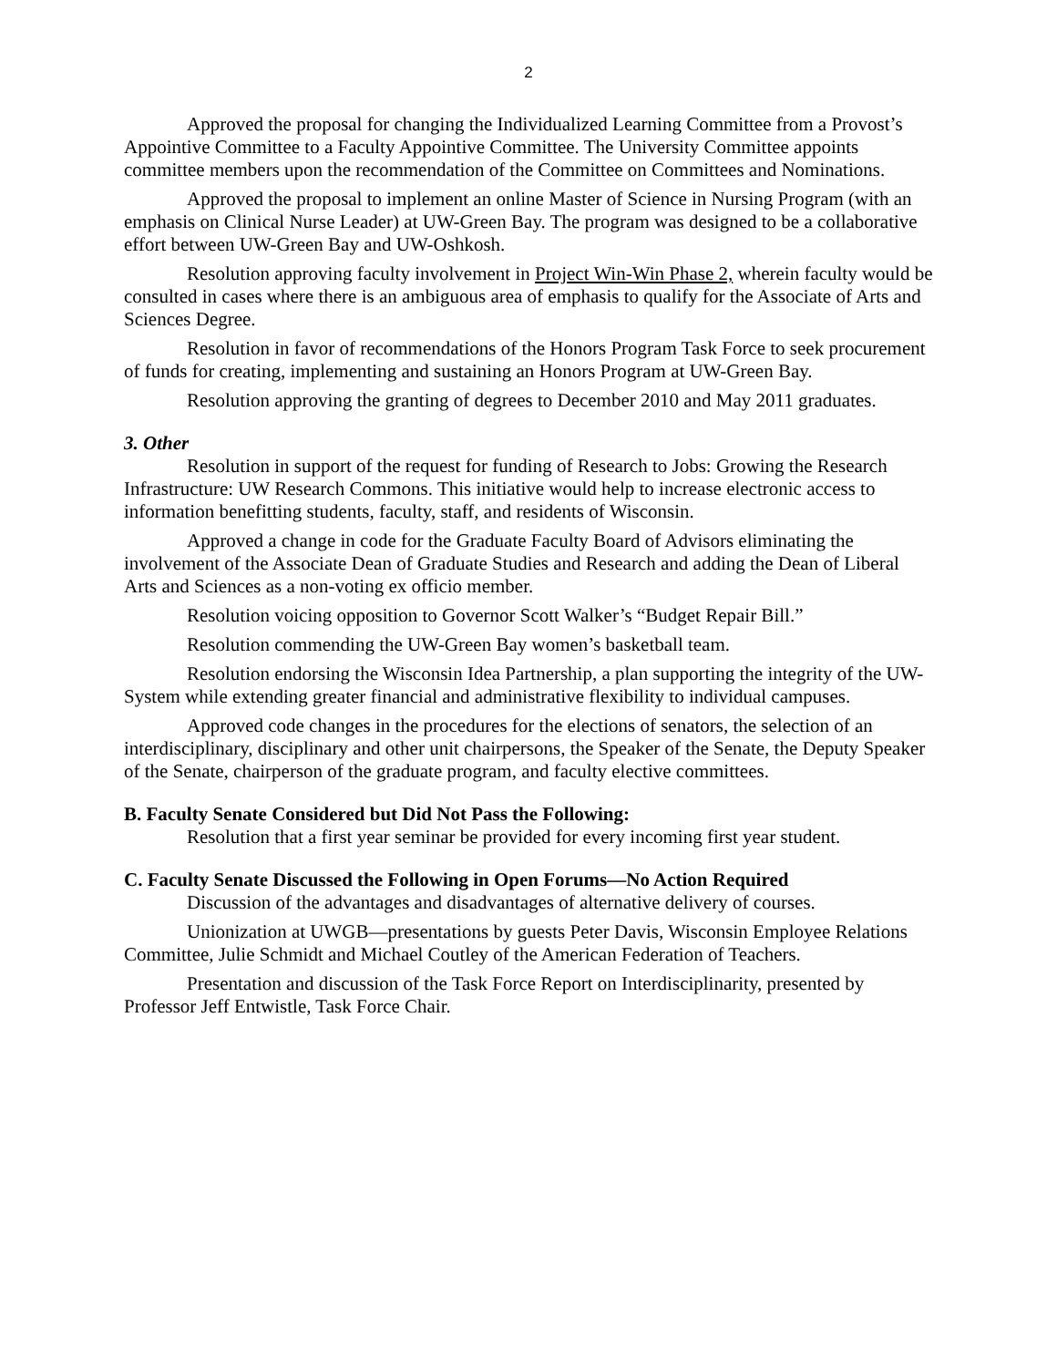2
Approved the proposal for changing the Individualized Learning Committee from a Provost’s Appointive Committee to a Faculty Appointive Committee. The University Committee appoints committee members upon the recommendation of the Committee on Committees and Nominations.
Approved the proposal to implement an online Master of Science in Nursing Program (with an emphasis on Clinical Nurse Leader) at UW-Green Bay. The program was designed to be a collaborative effort between UW-Green Bay and UW-Oshkosh.
Resolution approving faculty involvement in Project Win-Win Phase 2, wherein faculty would be consulted in cases where there is an ambiguous area of emphasis to qualify for the Associate of Arts and Sciences Degree.
Resolution in favor of recommendations of the Honors Program Task Force to seek procurement of funds for creating, implementing and sustaining an Honors Program at UW-Green Bay.
Resolution approving the granting of degrees to December 2010 and May 2011 graduates.
3. Other
Resolution in support of the request for funding of Research to Jobs: Growing the Research Infrastructure: UW Research Commons. This initiative would help to increase electronic access to information benefitting students, faculty, staff, and residents of Wisconsin.
Approved a change in code for the Graduate Faculty Board of Advisors eliminating the involvement of the Associate Dean of Graduate Studies and Research and adding the Dean of Liberal Arts and Sciences as a non-voting ex officio member.
Resolution voicing opposition to Governor Scott Walker’s “Budget Repair Bill.”
Resolution commending the UW-Green Bay women’s basketball team.
Resolution endorsing the Wisconsin Idea Partnership, a plan supporting the integrity of the UW-System while extending greater financial and administrative flexibility to individual campuses.
Approved code changes in the procedures for the elections of senators, the selection of an interdisciplinary, disciplinary and other unit chairpersons, the Speaker of the Senate, the Deputy Speaker of the Senate, chairperson of the graduate program, and faculty elective committees.
B. Faculty Senate Considered but Did Not Pass the Following:
Resolution that a first year seminar be provided for every incoming first year student.
C. Faculty Senate Discussed the Following in Open Forums—No Action Required
Discussion of the advantages and disadvantages of alternative delivery of courses.
Unionization at UWGB—presentations by guests Peter Davis, Wisconsin Employee Relations Committee, Julie Schmidt and Michael Coutley of the American Federation of Teachers.
Presentation and discussion of the Task Force Report on Interdisciplinarity, presented by Professor Jeff Entwistle, Task Force Chair.